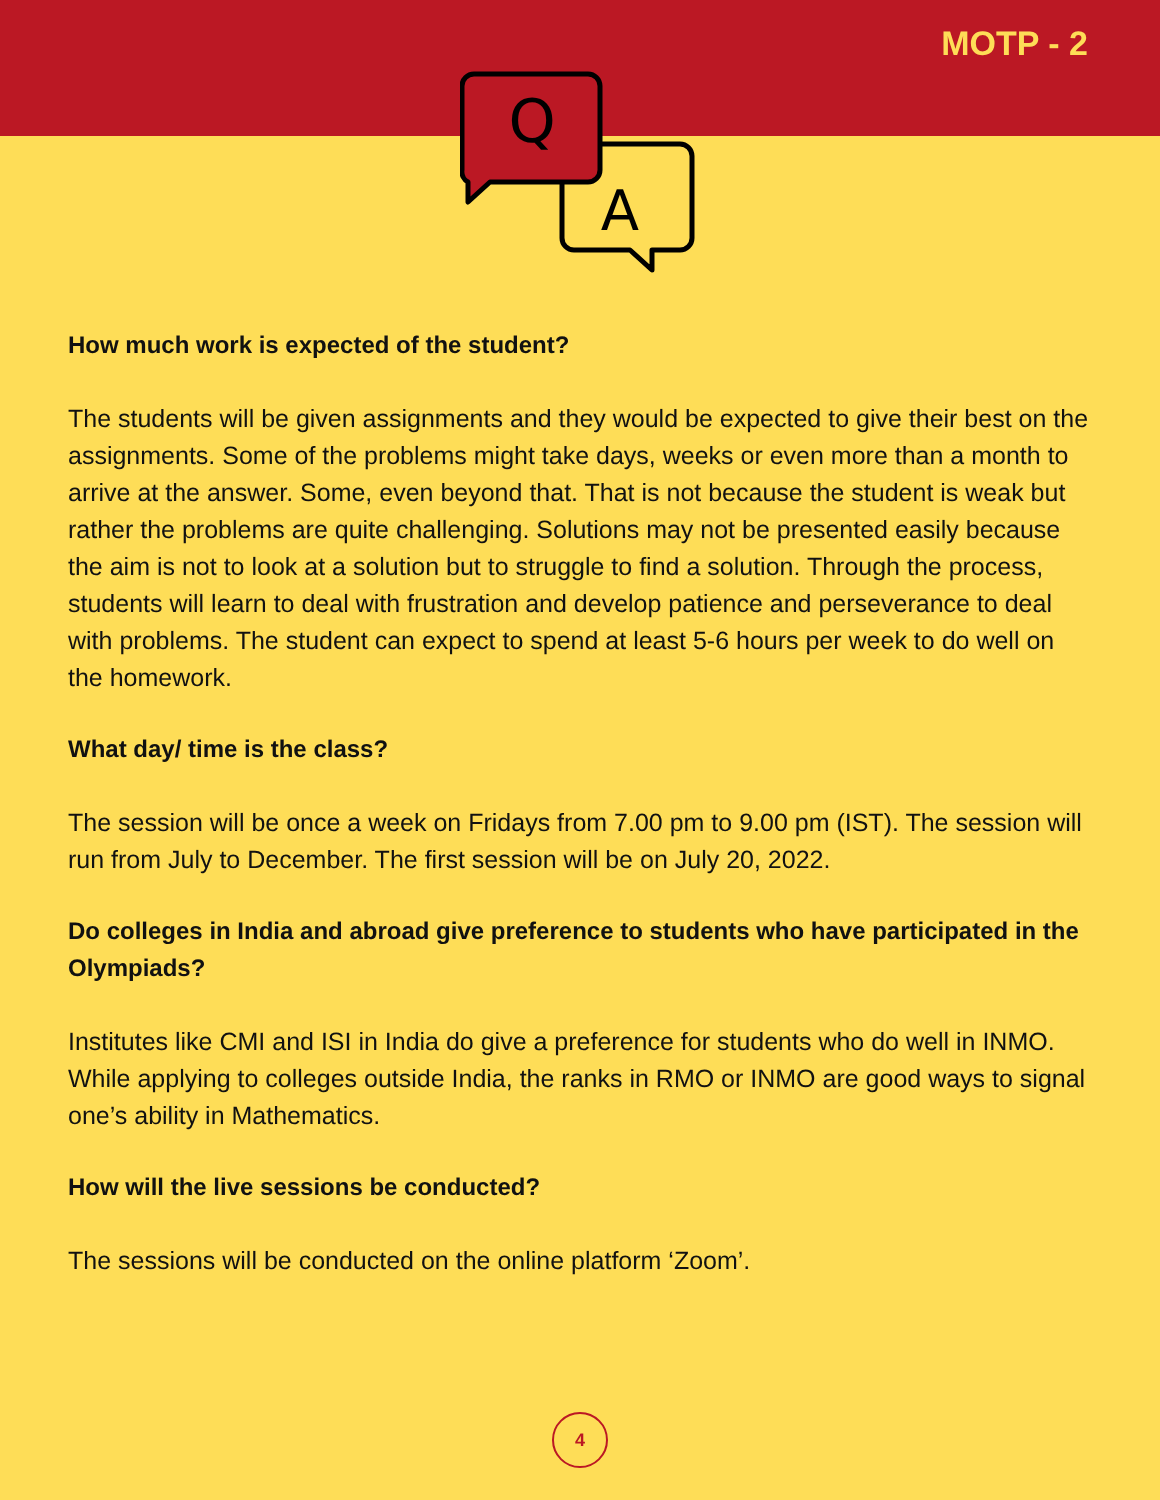MOTP - 2
Q
A
How much work is expected of the student?
The students will be given assignments and they would be expected to give their best on the assignments. Some of the problems might take days, weeks or even more than a month to arrive at the answer. Some, even beyond that. That is not because the student is weak but rather the problems are quite challenging. Solutions may not be presented easily because the aim is not to look at a solution but to struggle to find a solution. Through the process, students will learn to deal with frustration and develop patience and perseverance to deal with problems. The student can expect to spend at least 5-6 hours per week to do well on the homework.
What day/ time is the class?
The session will be once a week on Fridays from 7.00 pm to 9.00 pm (IST). The session will run from July to December. The first session will be on July 20, 2022.
Do colleges in India and abroad give preference to students who have participated in the Olympiads?
Institutes like CMI and ISI in India do give a preference for students who do well in INMO. While applying to colleges outside India, the ranks in RMO or INMO are good ways to signal one’s ability in Mathematics.
How will the live sessions be conducted?
The sessions will be conducted on the online platform ‘Zoom’.
4